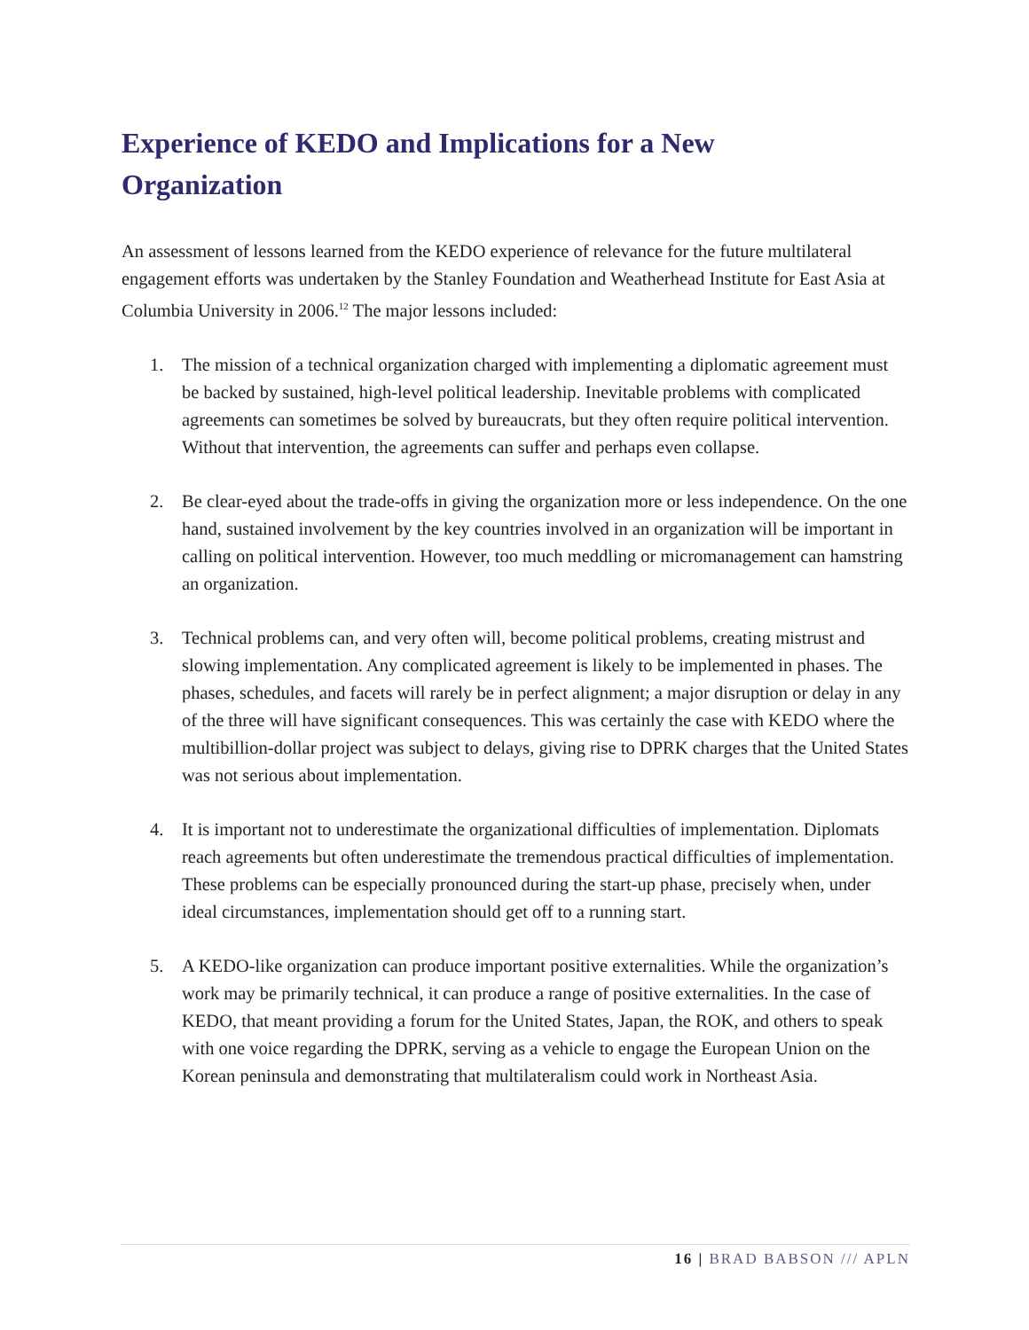Experience of KEDO and Implications for a New Organization
An assessment of lessons learned from the KEDO experience of relevance for the future multilateral engagement efforts was undertaken by the Stanley Foundation and Weatherhead Institute for East Asia at Columbia University in 2006.<sup>12</sup> The major lessons included:
1. The mission of a technical organization charged with implementing a diplomatic agreement must be backed by sustained, high-level political leadership. Inevitable problems with complicated agreements can sometimes be solved by bureaucrats, but they often require political intervention. Without that intervention, the agreements can suffer and perhaps even collapse.
2. Be clear-eyed about the trade-offs in giving the organization more or less independence. On the one hand, sustained involvement by the key countries involved in an organization will be important in calling on political intervention. However, too much meddling or micromanagement can hamstring an organization.
3. Technical problems can, and very often will, become political problems, creating mistrust and slowing implementation. Any complicated agreement is likely to be implemented in phases. The phases, schedules, and facets will rarely be in perfect alignment; a major disruption or delay in any of the three will have significant consequences. This was certainly the case with KEDO where the multibillion-dollar project was subject to delays, giving rise to DPRK charges that the United States was not serious about implementation.
4. It is important not to underestimate the organizational difficulties of implementation. Diplomats reach agreements but often underestimate the tremendous practical difficulties of implementation. These problems can be especially pronounced during the start-up phase, precisely when, under ideal circumstances, implementation should get off to a running start.
5. A KEDO-like organization can produce important positive externalities. While the organization’s work may be primarily technical, it can produce a range of positive externalities. In the case of KEDO, that meant providing a forum for the United States, Japan, the ROK, and others to speak with one voice regarding the DPRK, serving as a vehicle to engage the European Union on the Korean peninsula and demonstrating that multilateralism could work in Northeast Asia.
16 | BRAD BABSON /// APLN